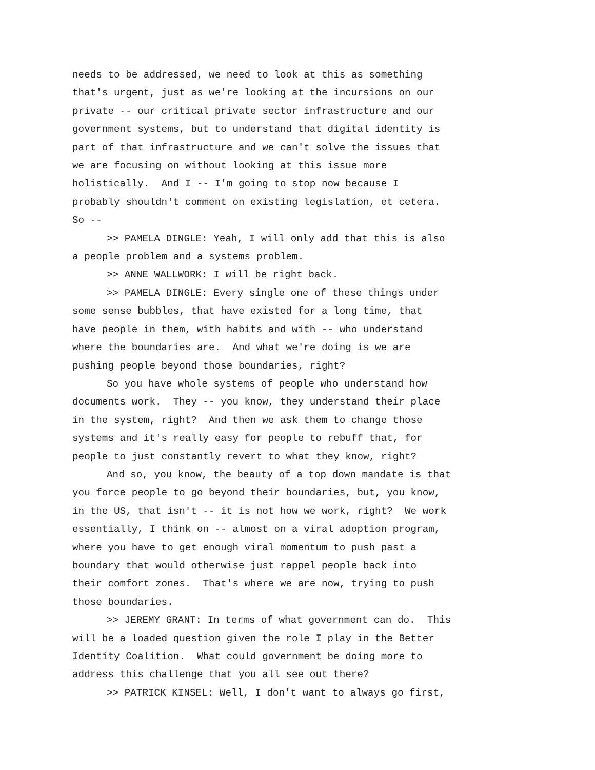needs to be addressed, we need to look at this as something that's urgent, just as we're looking at the incursions on our private -- our critical private sector infrastructure and our government systems, but to understand that digital identity is part of that infrastructure and we can't solve the issues that we are focusing on without looking at this issue more holistically. And I -- I'm going to stop now because I probably shouldn't comment on existing legislation, et cetera. So --
>> PAMELA DINGLE: Yeah, I will only add that this is also a people problem and a systems problem.
>> ANNE WALLWORK: I will be right back.
>> PAMELA DINGLE: Every single one of these things under some sense bubbles, that have existed for a long time, that have people in them, with habits and with -- who understand where the boundaries are. And what we're doing is we are pushing people beyond those boundaries, right?
So you have whole systems of people who understand how documents work. They -- you know, they understand their place in the system, right? And then we ask them to change those systems and it's really easy for people to rebuff that, for people to just constantly revert to what they know, right?
And so, you know, the beauty of a top down mandate is that you force people to go beyond their boundaries, but, you know, in the US, that isn't -- it is not how we work, right? We work essentially, I think on -- almost on a viral adoption program, where you have to get enough viral momentum to push past a boundary that would otherwise just rappel people back into their comfort zones. That's where we are now, trying to push those boundaries.
>> JEREMY GRANT: In terms of what government can do. This will be a loaded question given the role I play in the Better Identity Coalition. What could government be doing more to address this challenge that you all see out there?
>> PATRICK KINSEL: Well, I don't want to always go first,